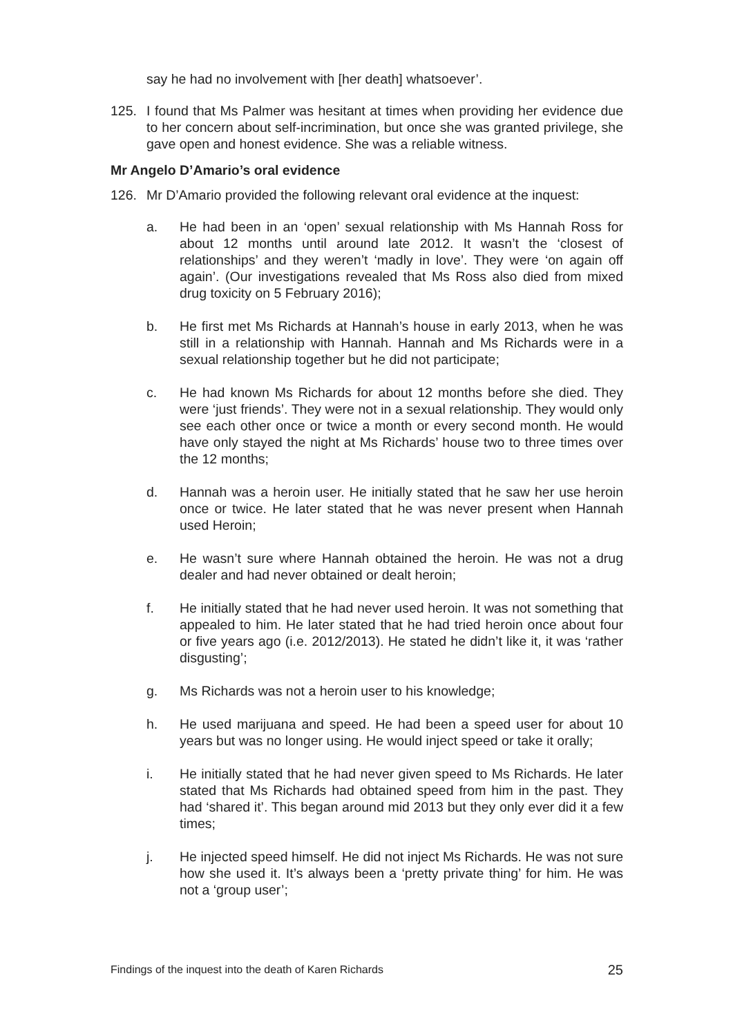say he had no involvement with [her death] whatsoever’.
125. I found that Ms Palmer was hesitant at times when providing her evidence due to her concern about self-incrimination, but once she was granted privilege, she gave open and honest evidence. She was a reliable witness.
Mr Angelo D’Amario’s oral evidence
126. Mr D’Amario provided the following relevant oral evidence at the inquest:
a. He had been in an ‘open’ sexual relationship with Ms Hannah Ross for about 12 months until around late 2012. It wasn’t the ‘closest of relationships’ and they weren’t ‘madly in love’. They were ‘on again off again’. (Our investigations revealed that Ms Ross also died from mixed drug toxicity on 5 February 2016);
b. He first met Ms Richards at Hannah’s house in early 2013, when he was still in a relationship with Hannah. Hannah and Ms Richards were in a sexual relationship together but he did not participate;
c. He had known Ms Richards for about 12 months before she died. They were ‘just friends’. They were not in a sexual relationship. They would only see each other once or twice a month or every second month. He would have only stayed the night at Ms Richards’ house two to three times over the 12 months;
d. Hannah was a heroin user. He initially stated that he saw her use heroin once or twice. He later stated that he was never present when Hannah used Heroin;
e. He wasn’t sure where Hannah obtained the heroin. He was not a drug dealer and had never obtained or dealt heroin;
f. He initially stated that he had never used heroin. It was not something that appealed to him. He later stated that he had tried heroin once about four or five years ago (i.e. 2012/2013). He stated he didn’t like it, it was ‘rather disgusting’;
g. Ms Richards was not a heroin user to his knowledge;
h. He used marijuana and speed. He had been a speed user for about 10 years but was no longer using. He would inject speed or take it orally;
i. He initially stated that he had never given speed to Ms Richards. He later stated that Ms Richards had obtained speed from him in the past. They had ‘shared it’. This began around mid 2013 but they only ever did it a few times;
j. He injected speed himself. He did not inject Ms Richards. He was not sure how she used it. It’s always been a ‘pretty private thing’ for him. He was not a ‘group user’;
Findings of the inquest into the death of Karen Richards 25